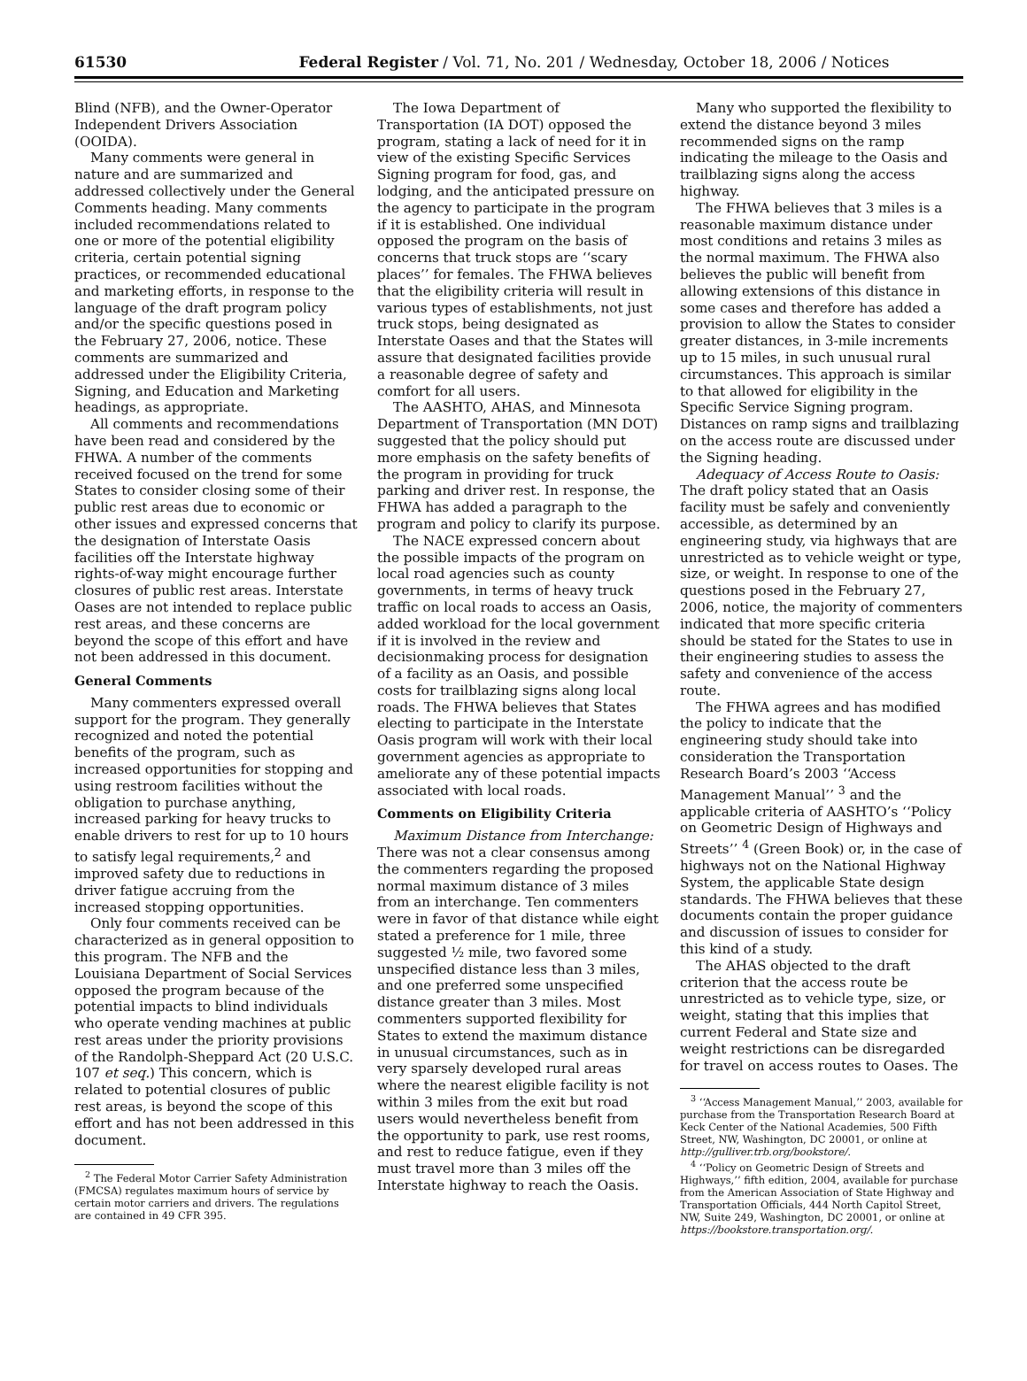61530 Federal Register / Vol. 71, No. 201 / Wednesday, October 18, 2006 / Notices
Blind (NFB), and the Owner-Operator Independent Drivers Association (OOIDA).
Many comments were general in nature and are summarized and addressed collectively under the General Comments heading. Many comments included recommendations related to one or more of the potential eligibility criteria, certain potential signing practices, or recommended educational and marketing efforts, in response to the language of the draft program policy and/or the specific questions posed in the February 27, 2006, notice. These comments are summarized and addressed under the Eligibility Criteria, Signing, and Education and Marketing headings, as appropriate.
All comments and recommendations have been read and considered by the FHWA. A number of the comments received focused on the trend for some States to consider closing some of their public rest areas due to economic or other issues and expressed concerns that the designation of Interstate Oasis facilities off the Interstate highway rights-of-way might encourage further closures of public rest areas. Interstate Oases are not intended to replace public rest areas, and these concerns are beyond the scope of this effort and have not been addressed in this document.
General Comments
Many commenters expressed overall support for the program. They generally recognized and noted the potential benefits of the program, such as increased opportunities for stopping and using restroom facilities without the obligation to purchase anything, increased parking for heavy trucks to enable drivers to rest for up to 10 hours to satisfy legal requirements,<sup>2</sup> and improved safety due to reductions in driver fatigue accruing from the increased stopping opportunities.
Only four comments received can be characterized as in general opposition to this program. The NFB and the Louisiana Department of Social Services opposed the program because of the potential impacts to blind individuals who operate vending machines at public rest areas under the priority provisions of the Randolph-Sheppard Act (20 U.S.C. 107 et seq.) This concern, which is related to potential closures of public rest areas, is beyond the scope of this effort and has not been addressed in this document.
<sup>2</sup> The Federal Motor Carrier Safety Administration (FMCSA) regulates maximum hours of service by certain motor carriers and drivers. The regulations are contained in 49 CFR 395.
The Iowa Department of Transportation (IA DOT) opposed the program, stating a lack of need for it in view of the existing Specific Services Signing program for food, gas, and lodging, and the anticipated pressure on the agency to participate in the program if it is established. One individual opposed the program on the basis of concerns that truck stops are ‘‘scary places’’ for females. The FHWA believes that the eligibility criteria will result in various types of establishments, not just truck stops, being designated as Interstate Oases and that the States will assure that designated facilities provide a reasonable degree of safety and comfort for all users.
The AASHTO, AHAS, and Minnesota Department of Transportation (MN DOT) suggested that the policy should put more emphasis on the safety benefits of the program in providing for truck parking and driver rest. In response, the FHWA has added a paragraph to the program and policy to clarify its purpose.
The NACE expressed concern about the possible impacts of the program on local road agencies such as county governments, in terms of heavy truck traffic on local roads to access an Oasis, added workload for the local government if it is involved in the review and decisionmaking process for designation of a facility as an Oasis, and possible costs for trailblazing signs along local roads. The FHWA believes that States electing to participate in the Interstate Oasis program will work with their local government agencies as appropriate to ameliorate any of these potential impacts associated with local roads.
Comments on Eligibility Criteria
Maximum Distance from Interchange: There was not a clear consensus among the commenters regarding the proposed normal maximum distance of 3 miles from an interchange. Ten commenters were in favor of that distance while eight stated a preference for 1 mile, three suggested ½ mile, two favored some unspecified distance less than 3 miles, and one preferred some unspecified distance greater than 3 miles. Most commenters supported flexibility for States to extend the maximum distance in unusual circumstances, such as in very sparsely developed rural areas where the nearest eligible facility is not within 3 miles from the exit but road users would nevertheless benefit from the opportunity to park, use rest rooms, and rest to reduce fatigue, even if they must travel more than 3 miles off the Interstate highway to reach the Oasis.
Many who supported the flexibility to extend the distance beyond 3 miles recommended signs on the ramp indicating the mileage to the Oasis and trailblazing signs along the access highway.
The FHWA believes that 3 miles is a reasonable maximum distance under most conditions and retains 3 miles as the normal maximum. The FHWA also believes the public will benefit from allowing extensions of this distance in some cases and therefore has added a provision to allow the States to consider greater distances, in 3-mile increments up to 15 miles, in such unusual rural circumstances. This approach is similar to that allowed for eligibility in the Specific Service Signing program. Distances on ramp signs and trailblazing on the access route are discussed under the Signing heading.
Adequacy of Access Route to Oasis: The draft policy stated that an Oasis facility must be safely and conveniently accessible, as determined by an engineering study, via highways that are unrestricted as to vehicle weight or type, size, or weight. In response to one of the questions posed in the February 27, 2006, notice, the majority of commenters indicated that more specific criteria should be stated for the States to use in their engineering studies to assess the safety and convenience of the access route.
The FHWA agrees and has modified the policy to indicate that the engineering study should take into consideration the Transportation Research Board’s 2003 ‘‘Access Management Manual’’ <sup>3</sup> and the applicable criteria of AASHTO’s ‘‘Policy on Geometric Design of Highways and Streets’’ <sup>4</sup> (Green Book) or, in the case of highways not on the National Highway System, the applicable State design standards. The FHWA believes that these documents contain the proper guidance and discussion of issues to consider for this kind of a study.
The AHAS objected to the draft criterion that the access route be unrestricted as to vehicle type, size, or weight, stating that this implies that current Federal and State size and weight restrictions can be disregarded for travel on access routes to Oases. The
<sup>3</sup> ‘‘Access Management Manual,’’ 2003, available for purchase from the Transportation Research Board at Keck Center of the National Academies, 500 Fifth Street, NW, Washington, DC 20001, or online at http://gulliver.trb.org/bookstore/.
<sup>4</sup> ‘‘Policy on Geometric Design of Streets and Highways,’’ fifth edition, 2004, available for purchase from the American Association of State Highway and Transportation Officials, 444 North Capitol Street, NW, Suite 249, Washington, DC 20001, or online at https://bookstore.transportation.org/.